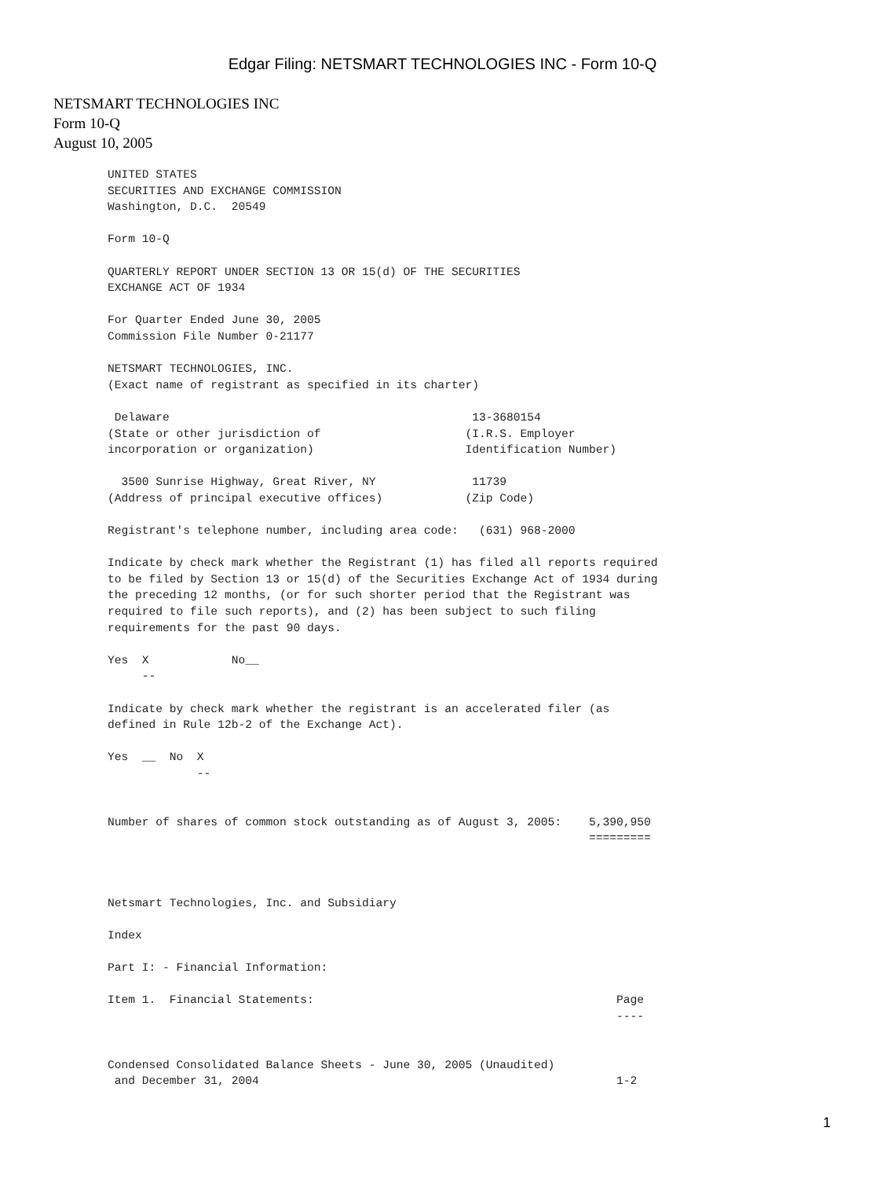Edgar Filing: NETSMART TECHNOLOGIES INC - Form 10-Q
NETSMART TECHNOLOGIES INC
Form 10-Q
August 10, 2005
UNITED STATES
SECURITIES AND EXCHANGE COMMISSION
Washington, D.C.  20549

Form 10-Q

QUARTERLY REPORT UNDER SECTION 13 OR 15(d) OF THE SECURITIES
EXCHANGE ACT OF 1934

For Quarter Ended June 30, 2005
Commission File Number 0-21177

NETSMART TECHNOLOGIES, INC.
(Exact name of registrant as specified in its charter)

 Delaware                                            13-3680154
(State or other jurisdiction of                     (I.R.S. Employer
incorporation or organization)                      Identification Number)

  3500 Sunrise Highway, Great River, NY              11739
(Address of principal executive offices)            (Zip Code)

Registrant's telephone number, including area code:   (631) 968-2000

Indicate by check mark whether the Registrant (1) has filed all reports required
to be filed by Section 13 or 15(d) of the Securities Exchange Act of 1934 during
the preceding 12 months, (or for such shorter period that the Registrant was
required to file such reports), and (2) has been subject to such filing
requirements for the past 90 days.

Yes  X            No__
     --

Indicate by check mark whether the registrant is an accelerated filer (as
defined in Rule 12b-2 of the Exchange Act).

Yes  __  No  X
             --


Number of shares of common stock outstanding as of August 3, 2005:    5,390,950
                                                                      =========



Netsmart Technologies, Inc. and Subsidiary

Index

Part I: - Financial Information:

Item 1.  Financial Statements:                                            Page
                                                                          ----


Condensed Consolidated Balance Sheets - June 30, 2005 (Unaudited)
 and December 31, 2004                                                    1-2
1